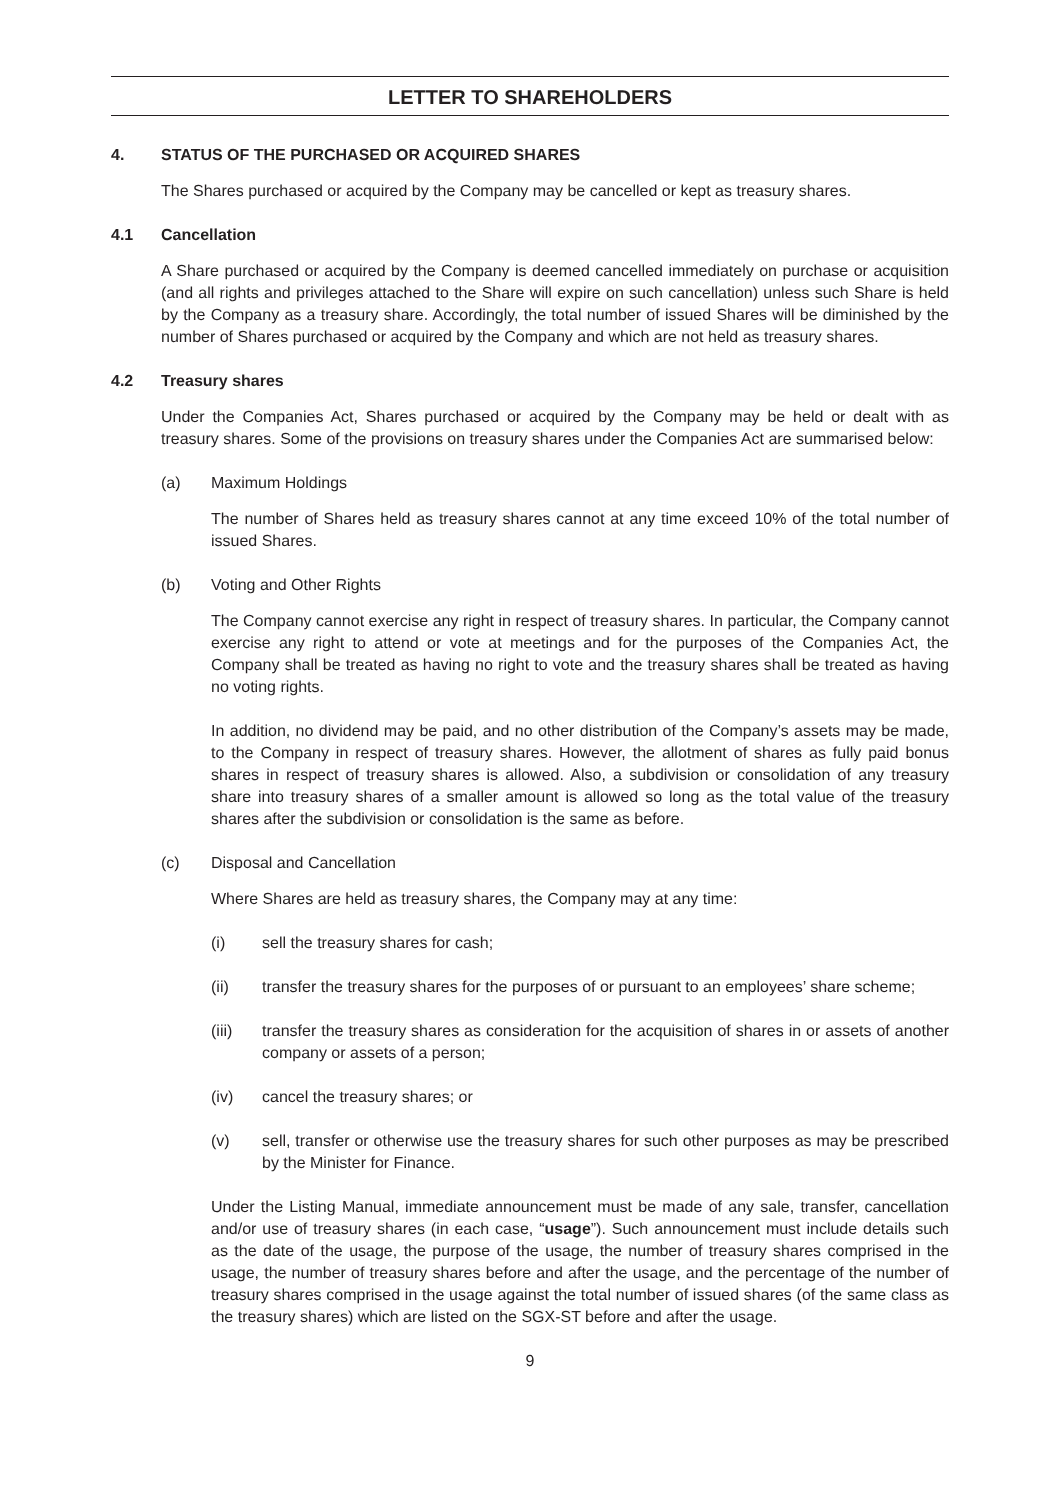LETTER TO SHAREHOLDERS
4. STATUS OF THE PURCHASED OR ACQUIRED SHARES
The Shares purchased or acquired by the Company may be cancelled or kept as treasury shares.
4.1 Cancellation
A Share purchased or acquired by the Company is deemed cancelled immediately on purchase or acquisition (and all rights and privileges attached to the Share will expire on such cancellation) unless such Share is held by the Company as a treasury share. Accordingly, the total number of issued Shares will be diminished by the number of Shares purchased or acquired by the Company and which are not held as treasury shares.
4.2 Treasury shares
Under the Companies Act, Shares purchased or acquired by the Company may be held or dealt with as treasury shares. Some of the provisions on treasury shares under the Companies Act are summarised below:
(a) Maximum Holdings
The number of Shares held as treasury shares cannot at any time exceed 10% of the total number of issued Shares.
(b) Voting and Other Rights
The Company cannot exercise any right in respect of treasury shares. In particular, the Company cannot exercise any right to attend or vote at meetings and for the purposes of the Companies Act, the Company shall be treated as having no right to vote and the treasury shares shall be treated as having no voting rights.
In addition, no dividend may be paid, and no other distribution of the Company’s assets may be made, to the Company in respect of treasury shares. However, the allotment of shares as fully paid bonus shares in respect of treasury shares is allowed. Also, a subdivision or consolidation of any treasury share into treasury shares of a smaller amount is allowed so long as the total value of the treasury shares after the subdivision or consolidation is the same as before.
(c) Disposal and Cancellation
Where Shares are held as treasury shares, the Company may at any time:
(i) sell the treasury shares for cash;
(ii) transfer the treasury shares for the purposes of or pursuant to an employees’ share scheme;
(iii) transfer the treasury shares as consideration for the acquisition of shares in or assets of another company or assets of a person;
(iv) cancel the treasury shares; or
(v) sell, transfer or otherwise use the treasury shares for such other purposes as may be prescribed by the Minister for Finance.
Under the Listing Manual, immediate announcement must be made of any sale, transfer, cancellation and/or use of treasury shares (in each case, “usage”). Such announcement must include details such as the date of the usage, the purpose of the usage, the number of treasury shares comprised in the usage, the number of treasury shares before and after the usage, and the percentage of the number of treasury shares comprised in the usage against the total number of issued shares (of the same class as the treasury shares) which are listed on the SGX-ST before and after the usage.
9